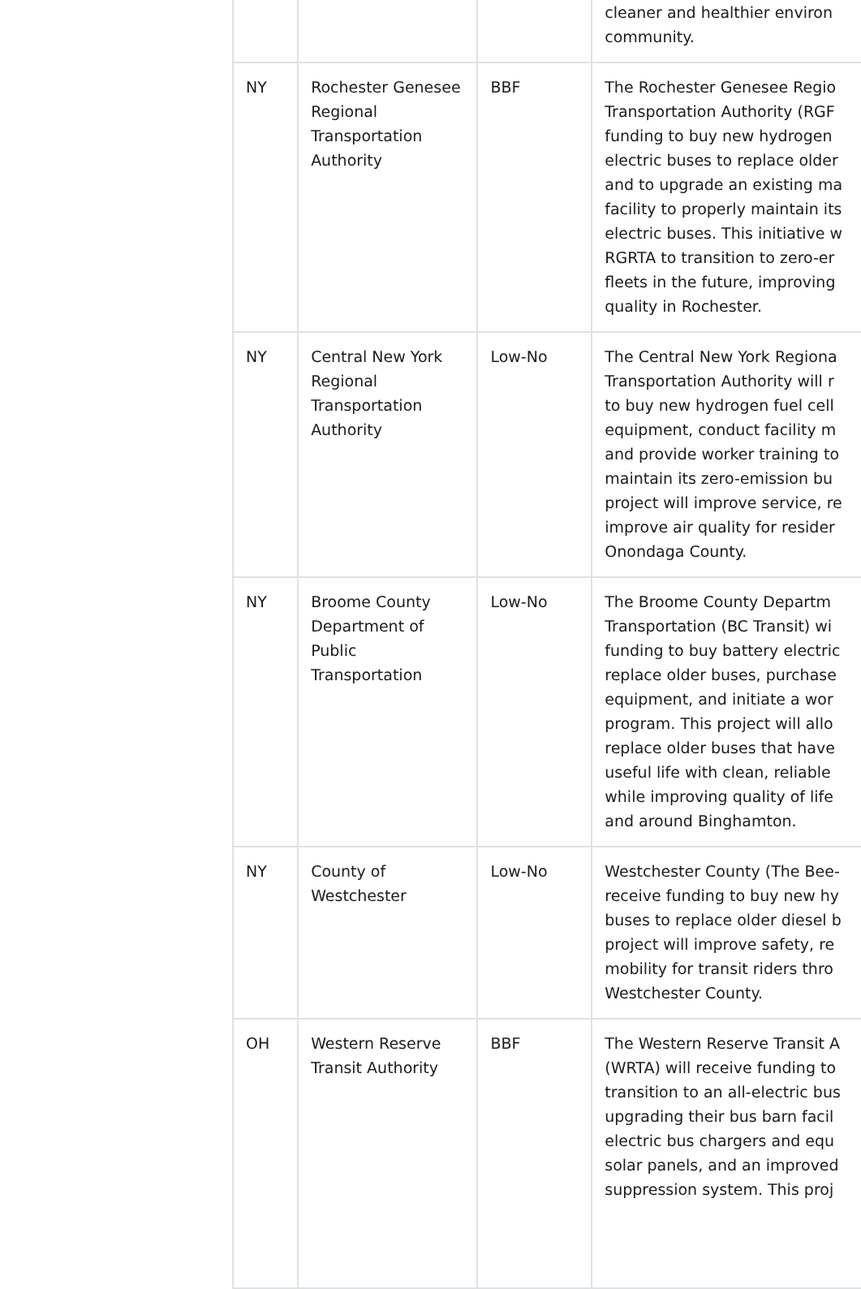| | | | cleaner and healthier environ community. |
| NY | Rochester Genesee Regional Transportation Authority | BBF | The Rochester Genesee Regio Transportation Authority (RGF funding to buy new hydrogen electric buses to replace older and to upgrade an existing ma facility to properly maintain its electric buses. This initiative w RGRTA to transition to zero-er fleets in the future, improving quality in Rochester. |
| NY | Central New York Regional Transportation Authority | Low-No | The Central New York Regiona Transportation Authority will r to buy new hydrogen fuel cell equipment, conduct facility m and provide worker training to maintain its zero-emission bu project will improve service, re improve air quality for resider Onondaga County. |
| NY | Broome County Department of Public Transportation | Low-No | The Broome County Departm Transportation (BC Transit) wi funding to buy battery electric replace older buses, purchase equipment, and initiate a wor program. This project will allo replace older buses that have useful life with clean, reliable while improving quality of life and around Binghamton. |
| NY | County of Westchester | Low-No | Westchester County (The Bee- receive funding to buy new hy buses to replace older diesel b project will improve safety, re mobility for transit riders thro Westchester County. |
| OH | Western Reserve Transit Authority | BBF | The Western Reserve Transit A (WRTA) will receive funding to transition to an all-electric bus upgrading their bus barn facil electric bus chargers and equ solar panels, and an improved suppression system. This proj |